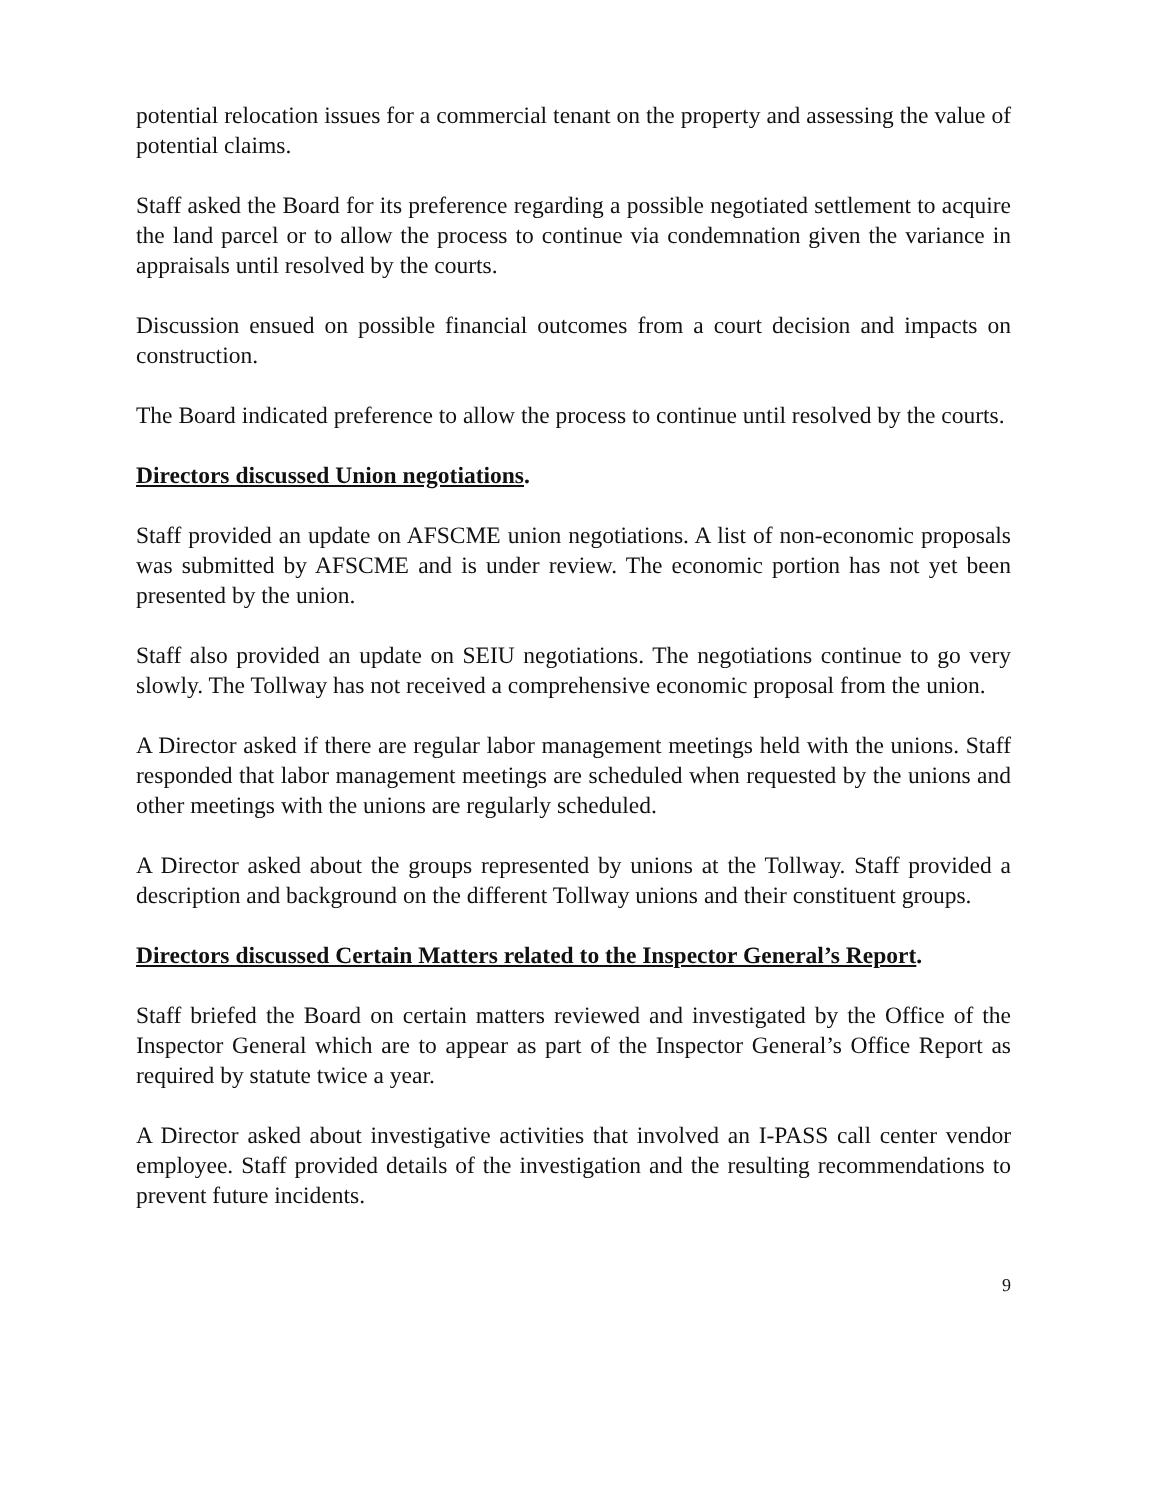potential relocation issues for a commercial tenant on the property and assessing the value of potential claims.
Staff asked the Board for its preference regarding a possible negotiated settlement to acquire the land parcel or to allow the process to continue via condemnation given the variance in appraisals until resolved by the courts.
Discussion ensued on possible financial outcomes from a court decision and impacts on construction.
The Board indicated preference to allow the process to continue until resolved by the courts.
Directors discussed Union negotiations.
Staff provided an update on AFSCME union negotiations. A list of non-economic proposals was submitted by AFSCME and is under review. The economic portion has not yet been presented by the union.
Staff also provided an update on SEIU negotiations. The negotiations continue to go very slowly. The Tollway has not received a comprehensive economic proposal from the union.
A Director asked if there are regular labor management meetings held with the unions. Staff responded that labor management meetings are scheduled when requested by the unions and other meetings with the unions are regularly scheduled.
A Director asked about the groups represented by unions at the Tollway. Staff provided a description and background on the different Tollway unions and their constituent groups.
Directors discussed Certain Matters related to the Inspector General’s Report.
Staff briefed the Board on certain matters reviewed and investigated by the Office of the Inspector General which are to appear as part of the Inspector General’s Office Report as required by statute twice a year.
A Director asked about investigative activities that involved an I-PASS call center vendor employee. Staff provided details of the investigation and the resulting recommendations to prevent future incidents.
9